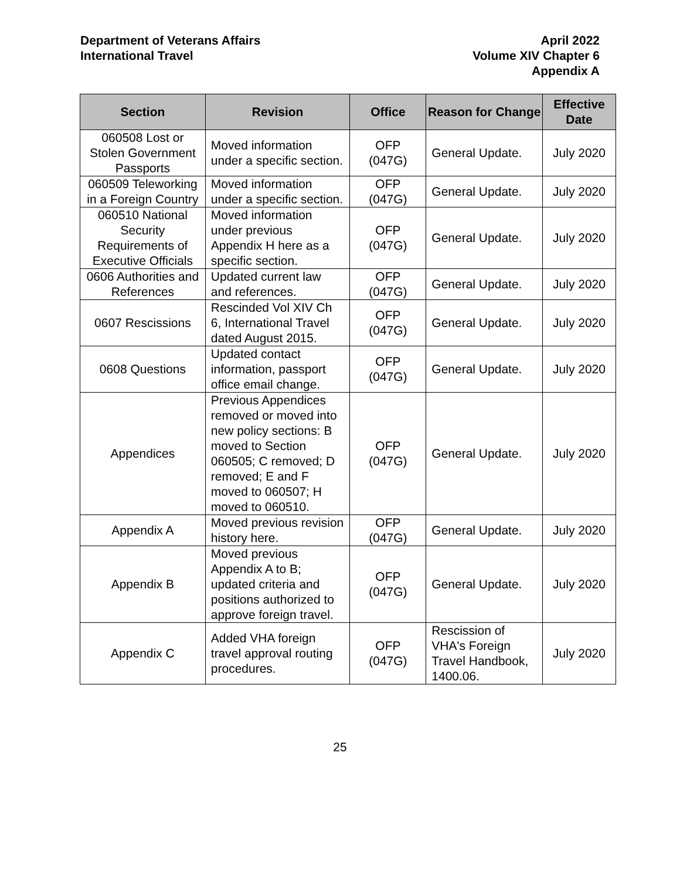Department of Veterans Affairs
International Travel
April 2022
Volume XIV Chapter 6
Appendix A
| Section | Revision | Office | Reason for Change | Effective Date |
| --- | --- | --- | --- | --- |
| 060508 Lost or Stolen Government Passports | Moved information under a specific section. | OFP (047G) | General Update. | July 2020 |
| 060509 Teleworking in a Foreign Country | Moved information under a specific section. | OFP (047G) | General Update. | July 2020 |
| 060510 National Security Requirements of Executive Officials | Moved information under previous Appendix H here as a specific section. | OFP (047G) | General Update. | July 2020 |
| 0606 Authorities and References | Updated current law and references. | OFP (047G) | General Update. | July 2020 |
| 0607 Rescissions | Rescinded Vol XIV Ch 6, International Travel dated August 2015. | OFP (047G) | General Update. | July 2020 |
| 0608 Questions | Updated contact information, passport office email change. | OFP (047G) | General Update. | July 2020 |
| Appendices | Previous Appendices removed or moved into new policy sections: B moved to Section 060505; C removed; D removed; E and F moved to 060507; H moved to 060510. | OFP (047G) | General Update. | July 2020 |
| Appendix A | Moved previous revision history here. | OFP (047G) | General Update. | July 2020 |
| Appendix B | Moved previous Appendix A to B; updated criteria and positions authorized to approve foreign travel. | OFP (047G) | General Update. | July 2020 |
| Appendix C | Added VHA foreign travel approval routing procedures. | OFP (047G) | Rescission of VHA's Foreign Travel Handbook, 1400.06. | July 2020 |
25